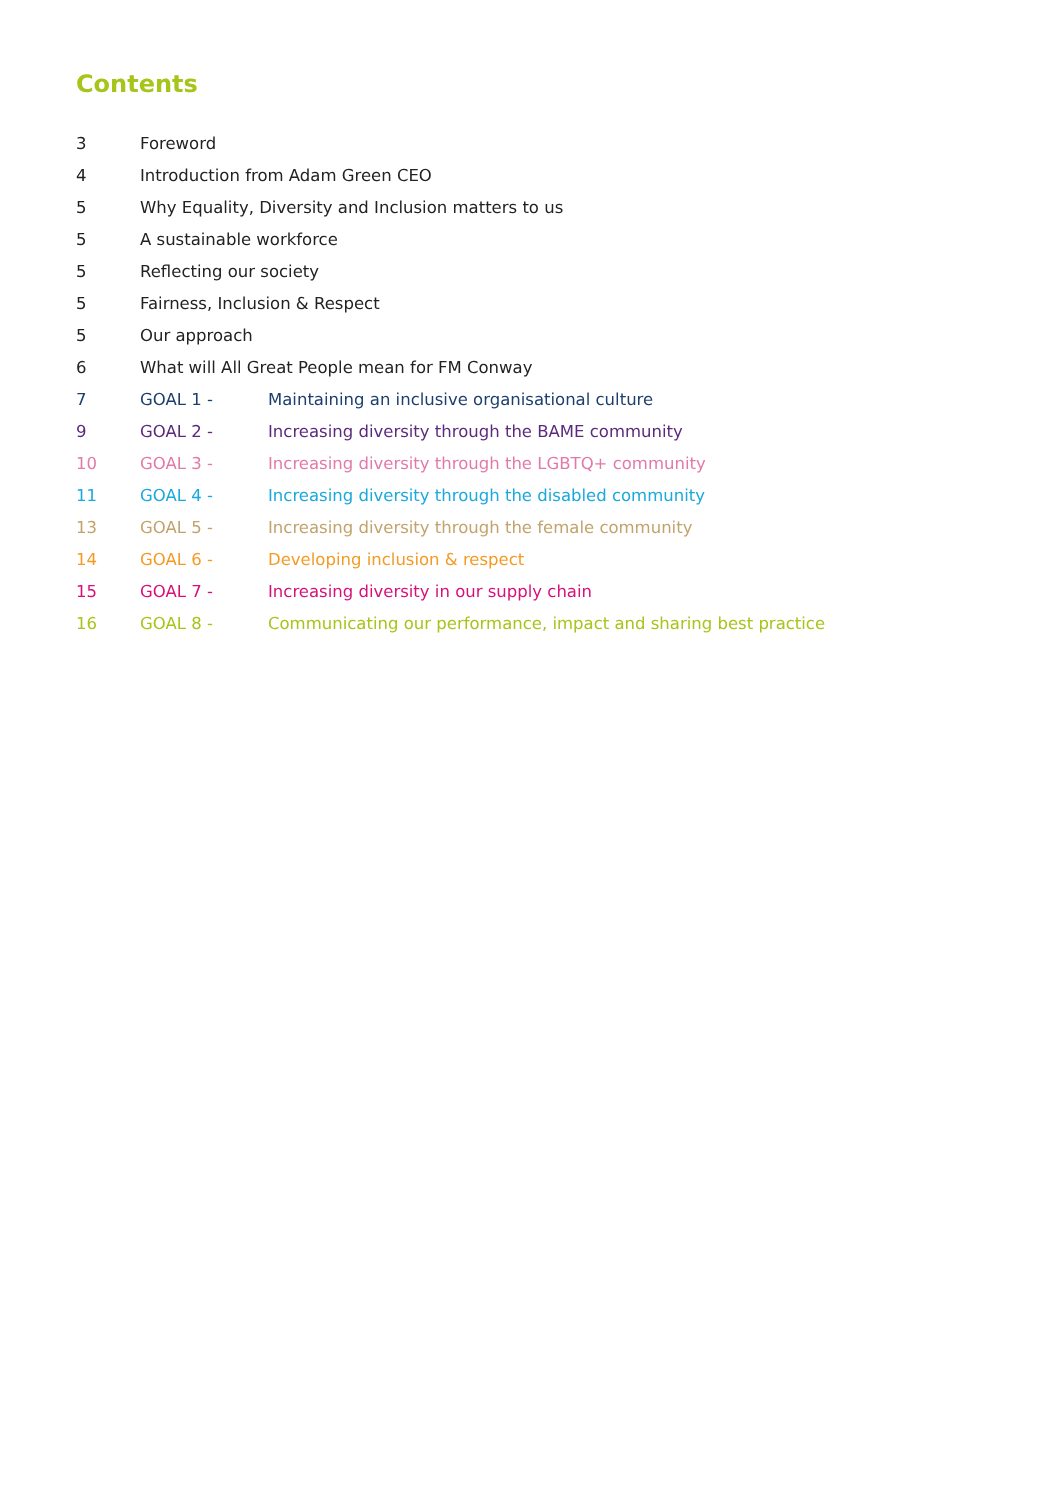Contents
| 3 | Foreword | |
| 4 | Introduction from Adam Green CEO | |
| 5 | Why Equality, Diversity and Inclusion matters to us | |
| 5 | A sustainable workforce | |
| 5 | Reflecting our society | |
| 5 | Fairness, Inclusion & Respect | |
| 5 | Our approach | |
| 6 | What will All Great People mean for FM Conway | |
| 7 | GOAL 1 - | Maintaining an inclusive organisational culture |
| 9 | GOAL 2 - | Increasing diversity through the BAME community |
| 10 | GOAL 3 - | Increasing diversity through the LGBTQ+ community |
| 11 | GOAL 4 - | Increasing diversity through the disabled community |
| 13 | GOAL 5 - | Increasing diversity through the female community |
| 14 | GOAL 6 - | Developing inclusion & respect |
| 15 | GOAL 7 - | Increasing diversity in our supply chain |
| 16 | GOAL 8 - | Communicating our performance, impact and sharing best practice |